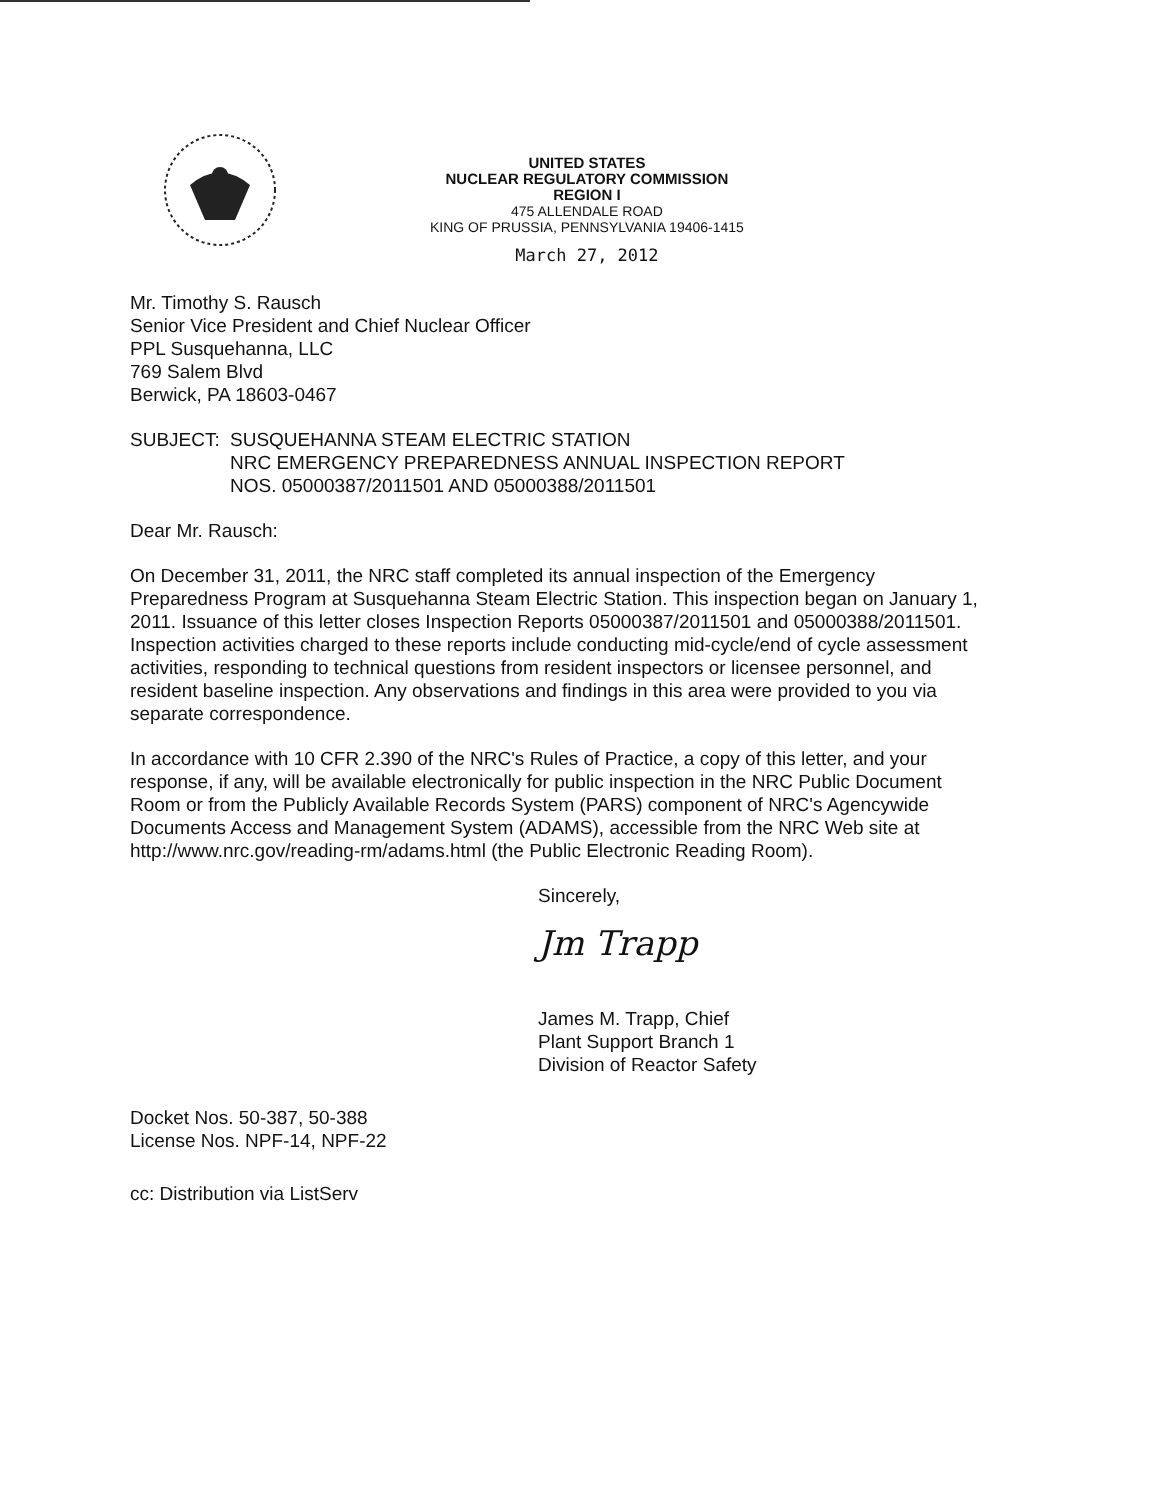UNITED STATES
NUCLEAR REGULATORY COMMISSION
REGION I
475 ALLENDALE ROAD
KING OF PRUSSIA, PENNSYLVANIA 19406-1415
March 27, 2012
Mr. Timothy S. Rausch
Senior Vice President and Chief Nuclear Officer
PPL Susquehanna, LLC
769 Salem Blvd
Berwick, PA 18603-0467
SUBJECT: SUSQUEHANNA STEAM ELECTRIC STATION
NRC EMERGENCY PREPAREDNESS ANNUAL INSPECTION REPORT
NOS. 05000387/2011501 AND 05000388/2011501
Dear Mr. Rausch:
On December 31, 2011, the NRC staff completed its annual inspection of the Emergency Preparedness Program at Susquehanna Steam Electric Station. This inspection began on January 1, 2011. Issuance of this letter closes Inspection Reports 05000387/2011501 and 05000388/2011501. Inspection activities charged to these reports include conducting mid-cycle/end of cycle assessment activities, responding to technical questions from resident inspectors or licensee personnel, and resident baseline inspection. Any observations and findings in this area were provided to you via separate correspondence.
In accordance with 10 CFR 2.390 of the NRC's Rules of Practice, a copy of this letter, and your response, if any, will be available electronically for public inspection in the NRC Public Document Room or from the Publicly Available Records System (PARS) component of NRC's Agencywide Documents Access and Management System (ADAMS), accessible from the NRC Web site at http://www.nrc.gov/reading-rm/adams.html (the Public Electronic Reading Room).
Sincerely,
Jm Trapp
James M. Trapp, Chief
Plant Support Branch 1
Division of Reactor Safety
Docket Nos. 50-387, 50-388
License Nos. NPF-14, NPF-22
cc: Distribution via ListServ